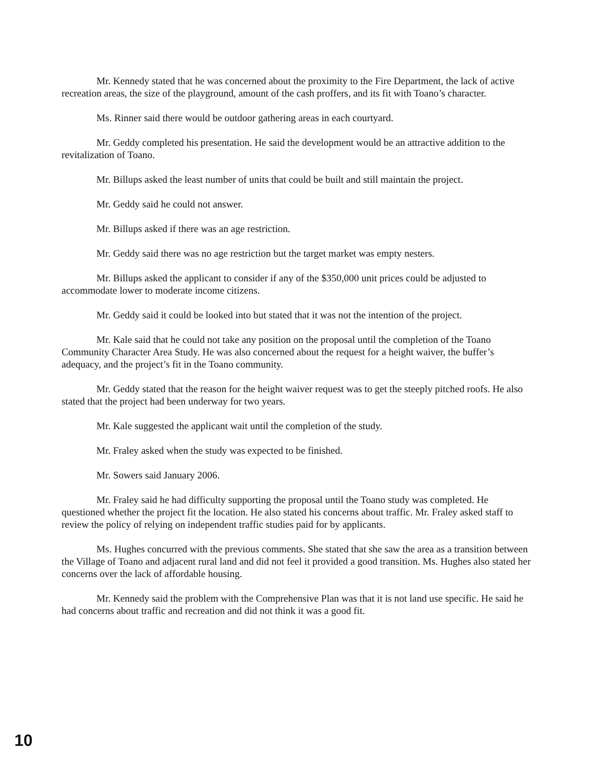Mr. Kennedy stated that he was concerned about the proximity to the Fire Department, the lack of active recreation areas, the size of the playground, amount of the cash proffers, and its fit with Toano’s character.
Ms. Rinner said there would be outdoor gathering areas in each courtyard.
Mr. Geddy completed his presentation. He said the development would be an attractive addition to the revitalization of Toano.
Mr. Billups asked the least number of units that could be built and still maintain the project.
Mr. Geddy said he could not answer.
Mr. Billups asked if there was an age restriction.
Mr. Geddy said there was no age restriction but the target market was empty nesters.
Mr. Billups asked the applicant to consider if any of the $350,000 unit prices could be adjusted to accommodate lower to moderate income citizens.
Mr. Geddy said it could be looked into but stated that it was not the intention of the project.
Mr. Kale said that he could not take any position on the proposal until the completion of the Toano Community Character Area Study. He was also concerned about the request for a height waiver, the buffer’s adequacy, and the project’s fit in the Toano community.
Mr. Geddy stated that the reason for the height waiver request was to get the steeply pitched roofs. He also stated that the project had been underway for two years.
Mr. Kale suggested the applicant wait until the completion of the study.
Mr. Fraley asked when the study was expected to be finished.
Mr. Sowers said January 2006.
Mr. Fraley said he had difficulty supporting the proposal until the Toano study was completed. He questioned whether the project fit the location. He also stated his concerns about traffic. Mr. Fraley asked staff to review the policy of relying on independent traffic studies paid for by applicants.
Ms. Hughes concurred with the previous comments. She stated that she saw the area as a transition between the Village of Toano and adjacent rural land and did not feel it provided a good transition. Ms. Hughes also stated her concerns over the lack of affordable housing.
Mr. Kennedy said the problem with the Comprehensive Plan was that it is not land use specific. He said he had concerns about traffic and recreation and did not think it was a good fit.
10